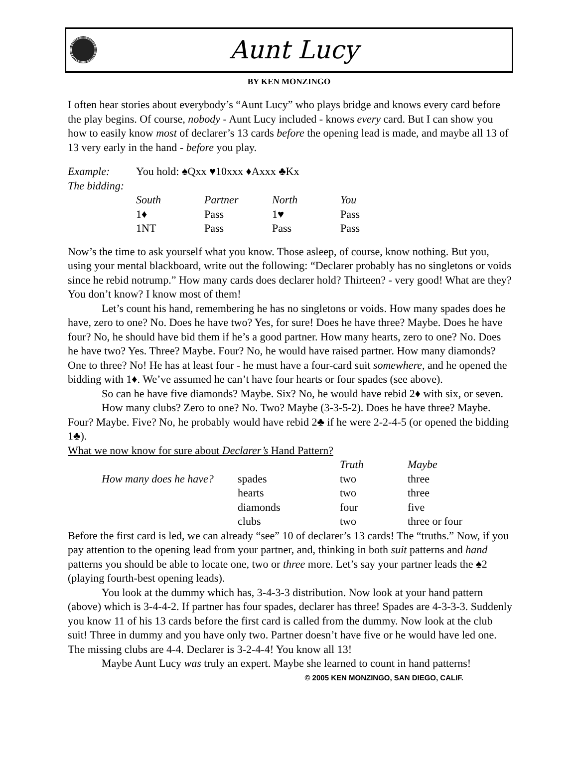Aunt Lucy
BY KEN MONZINGO
I often hear stories about everybody’s “Aunt Lucy” who plays bridge and knows every card before the play begins. Of course, nobody - Aunt Lucy included - knows every card. But I can show you how to easily know most of declarer’s 13 cards before the opening lead is made, and maybe all 13 of 13 very early in the hand - before you play.
| Example: | You hold: ♠Qxx ♥10xxx ♦Axxx ♣Kx | | | |
| The bidding: | | | | |
| | South | Partner | North | You |
| | 1♦ | Pass | 1♥ | Pass |
| | 1NT | Pass | Pass | Pass |
Now’s the time to ask yourself what you know. Those asleep, of course, know nothing. But you, using your mental blackboard, write out the following: “Declarer probably has no singletons or voids since he rebid notrump.” How many cards does declarer hold? Thirteen? - very good! What are they? You don’t know? I know most of them!
Let’s count his hand, remembering he has no singletons or voids. How many spades does he have, zero to one? No. Does he have two? Yes, for sure! Does he have three? Maybe. Does he have four? No, he should have bid them if he’s a good partner. How many hearts, zero to one? No. Does he have two? Yes. Three? Maybe. Four? No, he would have raised partner. How many diamonds? One to three? No! He has at least four - he must have a four-card suit somewhere, and he opened the bidding with 1♦. We’ve assumed he can’t have four hearts or four spades (see above).
So can he have five diamonds? Maybe. Six? No, he would have rebid 2♦ with six, or seven.
How many clubs? Zero to one? No. Two? Maybe (3-3-5-2). Does he have three? Maybe. Four? Maybe. Five? No, he probably would have rebid 2♣ if he were 2-2-4-5 (or opened the bidding 1♣).
What we now know for sure about Declarer’s Hand Pattern?
| | | | Truth | Maybe |
| | How many does he have? | spades | two | three |
| | | hearts | two | three |
| | | diamonds | four | five |
| | | clubs | two | three or four |
Before the first card is led, we can already “see” 10 of declarer’s 13 cards! The “truths.” Now, if you pay attention to the opening lead from your partner, and, thinking in both suit patterns and hand patterns you should be able to locate one, two or three more. Let’s say your partner leads the ♠2 (playing fourth-best opening leads).
You look at the dummy which has, 3-4-3-3 distribution. Now look at your hand pattern (above) which is 3-4-4-2. If partner has four spades, declarer has three! Spades are 4-3-3-3. Suddenly you know 11 of his 13 cards before the first card is called from the dummy. Now look at the club suit! Three in dummy and you have only two. Partner doesn’t have five or he would have led one. The missing clubs are 4-4. Declarer is 3-2-4-4! You know all 13!
Maybe Aunt Lucy was truly an expert. Maybe she learned to count in hand patterns!
© 2005 KEN MONZINGO, SAN DIEGO, CALIF.